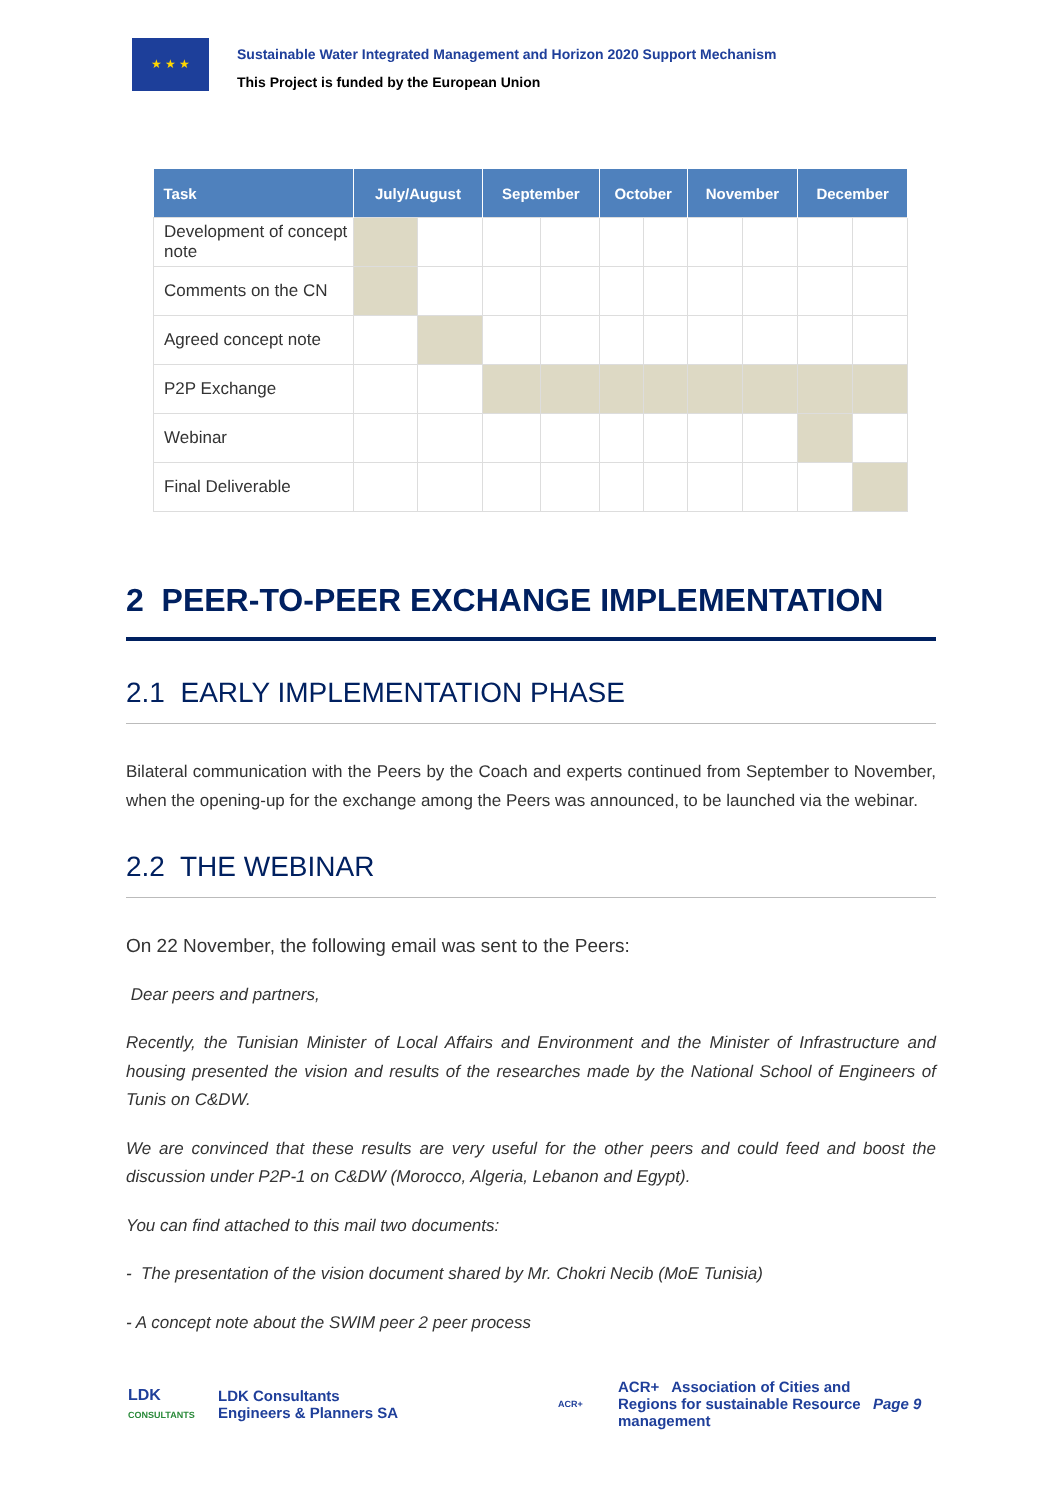★ ★ ★
Sustainable Water Integrated Management and Horizon 2020 Support Mechanism
This Project is funded by the European Union
| Task | July/August | | September | | October | | November | | December | |
| --- | --- | --- | --- | --- | --- | --- | --- | --- | --- | --- |
| Development of concept note | | | | | | | | | | |
| Comments on the CN | | | | | | | | | | |
| Agreed concept note | | | | | | | | | | |
| P2P Exchange | | | | | | | | | | |
| Webinar | | | | | | | | | | |
| Final Deliverable | | | | | | | | | | |
2 PEER-TO-PEER EXCHANGE IMPLEMENTATION
2.1 EARLY IMPLEMENTATION PHASE
Bilateral communication with the Peers by the Coach and experts continued from September to November, when the opening-up for the exchange among the Peers was announced, to be launched via the webinar.
2.2 THE WEBINAR
On 22 November, the following email was sent to the Peers:
Dear peers and partners,
Recently, the Tunisian Minister of Local Affairs and Environment and the Minister of Infrastructure and housing presented the vision and results of the researches made by the National School of Engineers of Tunis on C&DW.
We are convinced that these results are very useful for the other peers and could feed and boost the discussion under P2P-1 on C&DW (Morocco, Algeria, Lebanon and Egypt).
You can find attached to this mail two documents:
- The presentation of the vision document shared by Mr. Chokri Necib (MoE Tunisia)
- A concept note about the SWIM peer 2 peer process
LDK
CONSULTANTS
LDK Consultants
Engineers & Planners SA
ACR+
ACR+ Association of Cities and Regions for sustainable Resource management
Page 9